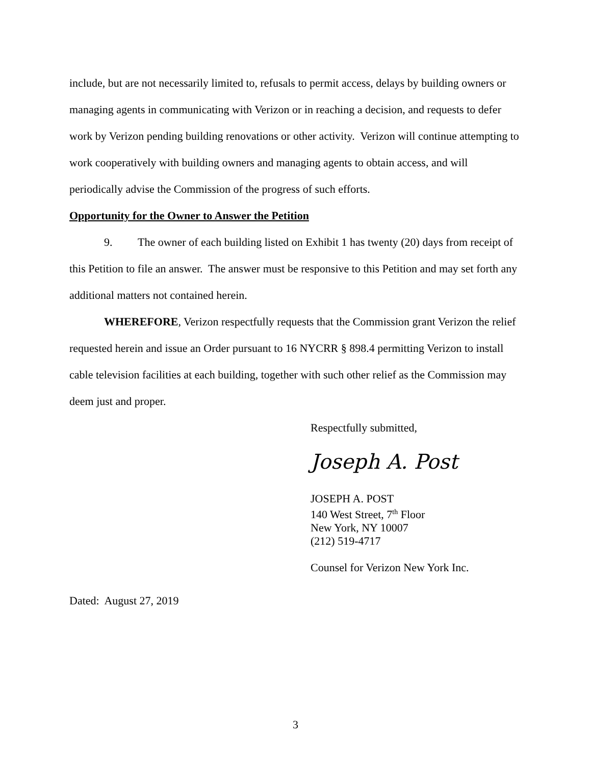include, but are not necessarily limited to, refusals to permit access, delays by building owners or managing agents in communicating with Verizon or in reaching a decision, and requests to defer work by Verizon pending building renovations or other activity. Verizon will continue attempting to work cooperatively with building owners and managing agents to obtain access, and will periodically advise the Commission of the progress of such efforts.
Opportunity for the Owner to Answer the Petition
9. The owner of each building listed on Exhibit 1 has twenty (20) days from receipt of this Petition to file an answer. The answer must be responsive to this Petition and may set forth any additional matters not contained herein.
WHEREFORE, Verizon respectfully requests that the Commission grant Verizon the relief requested herein and issue an Order pursuant to 16 NYCRR § 898.4 permitting Verizon to install cable television facilities at each building, together with such other relief as the Commission may deem just and proper.
Respectfully submitted,
Joseph A. Post
JOSEPH A. POST
140 West Street, 7<sup>th</sup> Floor
New York, NY 10007
(212) 519-4717
Counsel for Verizon New York Inc.
Dated: August 27, 2019
3